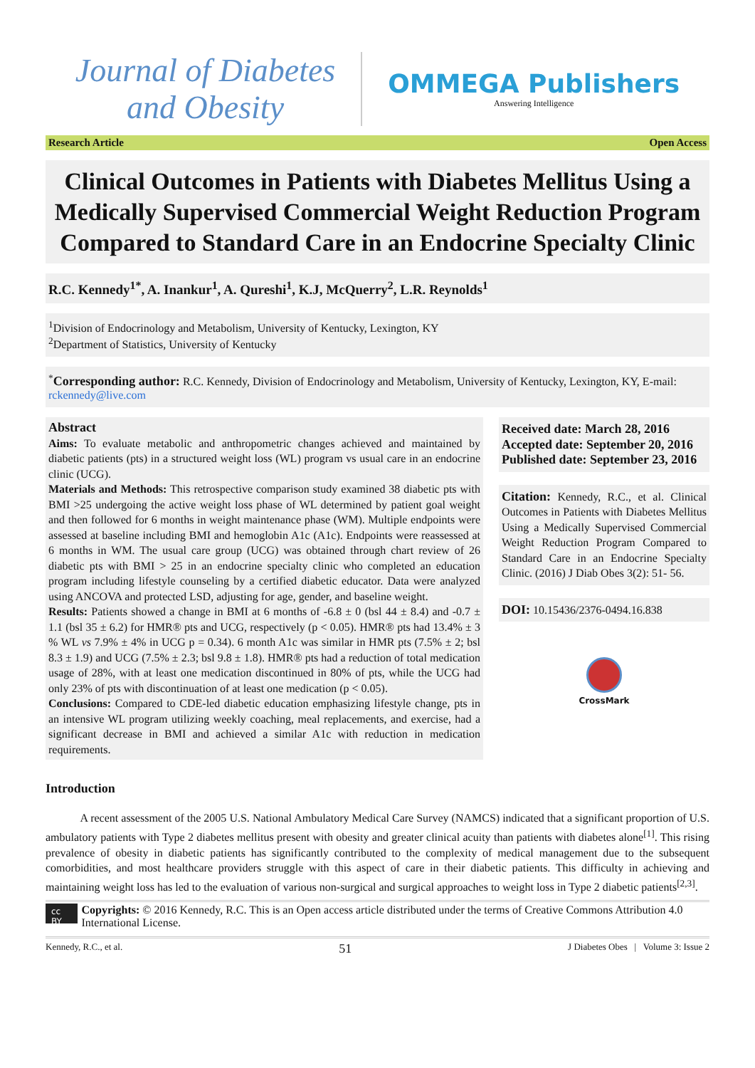Journal of Diabetes
and Obesity
OMMEGA Publishers
Answering Intelligence
Research Article Open Access
Clinical Outcomes in Patients with Diabetes Mellitus Using a Medically Supervised Commercial Weight Reduction Program Compared to Standard Care in an Endocrine Specialty Clinic
R.C. Kennedy<sup>1*</sup>, A. Inankur<sup>1</sup>, A. Qureshi<sup>1</sup>, K.J, McQuerry<sup>2</sup>, L.R. Reynolds<sup>1</sup>
<sup>1</sup> Division of Endocrinology and Metabolism, University of Kentucky, Lexington, KY
<sup>2</sup> Department of Statistics, University of Kentucky
<sup>*</sup> Corresponding author: R.C. Kennedy, Division of Endocrinology and Metabolism, University of Kentucky, Lexington, KY, E-mail: rckennedy@live.com
Abstract
Aims: To evaluate metabolic and anthropometric changes achieved and maintained by diabetic patients (pts) in a structured weight loss (WL) program vs usual care in an endocrine clinic (UCG).
Materials and Methods: This retrospective comparison study examined 38 diabetic pts with BMI >25 undergoing the active weight loss phase of WL determined by patient goal weight and then followed for 6 months in weight maintenance phase (WM). Multiple endpoints were assessed at baseline including BMI and hemoglobin A1c (A1c). Endpoints were reassessed at 6 months in WM. The usual care group (UCG) was obtained through chart review of 26 diabetic pts with BMI > 25 in an endocrine specialty clinic who completed an education program including lifestyle counseling by a certified diabetic educator. Data were analyzed using ANCOVA and protected LSD, adjusting for age, gender, and baseline weight.
Results: Patients showed a change in BMI at 6 months of -6.8 ± 0 (bsl 44 ± 8.4) and -0.7 ± 1.1 (bsl 35 ± 6.2) for HMR® pts and UCG, respectively (p < 0.05). HMR® pts had 13.4% ± 3 % WL vs 7.9% ± 4% in UCG p = 0.34). 6 month A1c was similar in HMR pts (7.5% ± 2; bsl 8.3 ± 1.9) and UCG (7.5% ± 2.3; bsl 9.8 ± 1.8). HMR® pts had a reduction of total medication usage of 28%, with at least one medication discontinued in 80% of pts, while the UCG had only 23% of pts with discontinuation of at least one medication (p < 0.05).
Conclusions: Compared to CDE-led diabetic education emphasizing lifestyle change, pts in an intensive WL program utilizing weekly coaching, meal replacements, and exercise, had a significant decrease in BMI and achieved a similar A1c with reduction in medication requirements.
Received date: March 28, 2016
Accepted date: September 20, 2016
Published date: September 23, 2016
Citation: Kennedy, R.C., et al. Clinical Outcomes in Patients with Diabetes Mellitus Using a Medically Supervised Commercial Weight Reduction Program Compared to Standard Care in an Endocrine Specialty Clinic. (2016) J Diab Obes 3(2): 51- 56.
DOI: 10.15436/2376-0494.16.838
CrossMark
Introduction
A recent assessment of the 2005 U.S. National Ambulatory Medical Care Survey (NAMCS) indicated that a significant proportion of U.S. ambulatory patients with Type 2 diabetes mellitus present with obesity and greater clinical acuity than patients with diabetes alone<sup>[1]</sup>. This rising prevalence of obesity in diabetic patients has significantly contributed to the complexity of medical management due to the subsequent comorbidities, and most healthcare providers struggle with this aspect of care in their diabetic patients. This difficulty in achieving and maintaining weight loss has led to the evaluation of various non-surgical and surgical approaches to weight loss in Type 2 diabetic patients<sup>[2,3]</sup>.
cc BY Copyrights: © 2016 Kennedy, R.C. This is an Open access article distributed under the terms of Creative Commons Attribution 4.0 International License.
Kennedy, R.C., et al. 51 J Diabetes Obes | Volume 3: Issue 2